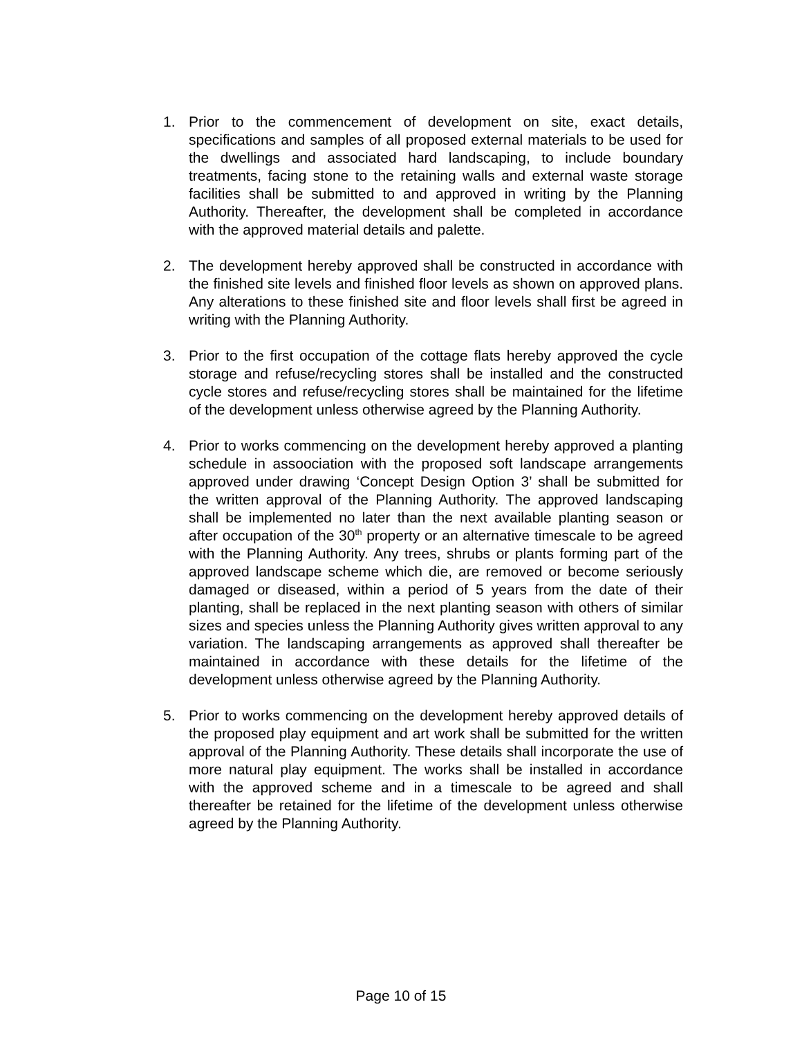1. Prior to the commencement of development on site, exact details, specifications and samples of all proposed external materials to be used for the dwellings and associated hard landscaping, to include boundary treatments, facing stone to the retaining walls and external waste storage facilities shall be submitted to and approved in writing by the Planning Authority. Thereafter, the development shall be completed in accordance with the approved material details and palette.
2. The development hereby approved shall be constructed in accordance with the finished site levels and finished floor levels as shown on approved plans. Any alterations to these finished site and floor levels shall first be agreed in writing with the Planning Authority.
3. Prior to the first occupation of the cottage flats hereby approved the cycle storage and refuse/recycling stores shall be installed and the constructed cycle stores and refuse/recycling stores shall be maintained for the lifetime of the development unless otherwise agreed by the Planning Authority.
4. Prior to works commencing on the development hereby approved a planting schedule in assoociation with the proposed soft landscape arrangements approved under drawing ‘Concept Design Option 3’ shall be submitted for the written approval of the Planning Authority. The approved landscaping shall be implemented no later than the next available planting season or after occupation of the 30<sup>th</sup> property or an alternative timescale to be agreed with the Planning Authority. Any trees, shrubs or plants forming part of the approved landscape scheme which die, are removed or become seriously damaged or diseased, within a period of 5 years from the date of their planting, shall be replaced in the next planting season with others of similar sizes and species unless the Planning Authority gives written approval to any variation. The landscaping arrangements as approved shall thereafter be maintained in accordance with these details for the lifetime of the development unless otherwise agreed by the Planning Authority.
5. Prior to works commencing on the development hereby approved details of the proposed play equipment and art work shall be submitted for the written approval of the Planning Authority. These details shall incorporate the use of more natural play equipment. The works shall be installed in accordance with the approved scheme and in a timescale to be agreed and shall thereafter be retained for the lifetime of the development unless otherwise agreed by the Planning Authority.
Page 10 of 15